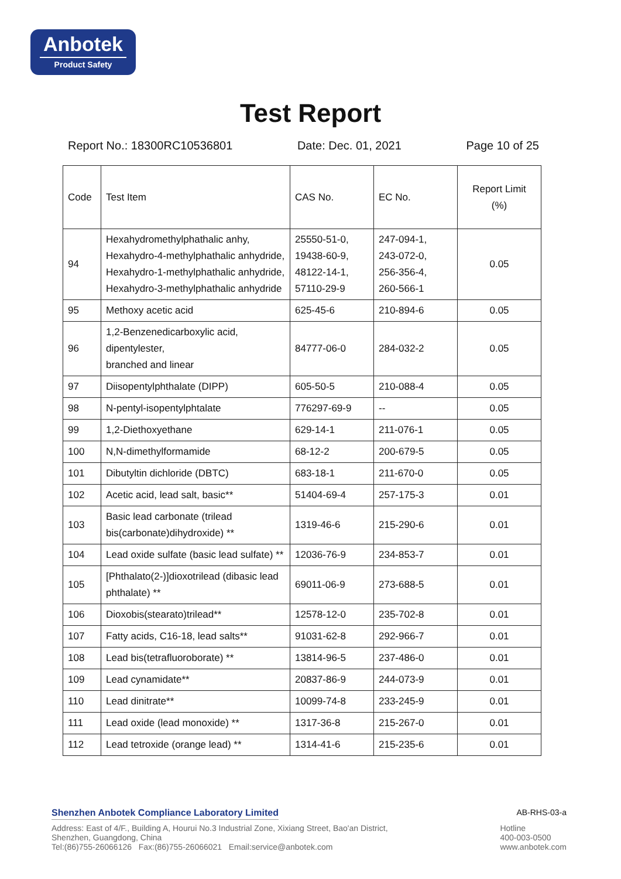Anbotek
Product Safety
Test Report
Report No.: 18300RC10536801 Date: Dec. 01, 2021 Page 10 of 25
| Code | Test Item | CAS No. | EC No. | Report Limit (%) |
| --- | --- | --- | --- | --- |
| 94 | Hexahydromethylphathalic anhy, Hexahydro-4-methylphathalic anhydride, Hexahydro-1-methylphathalic anhydride, Hexahydro-3-methylphathalic anhydride | 25550-51-0, 19438-60-9, 48122-14-1, 57110-29-9 | 247-094-1, 243-072-0, 256-356-4, 260-566-1 | 0.05 |
| 95 | Methoxy acetic acid | 625-45-6 | 210-894-6 | 0.05 |
| 96 | 1,2-Benzenedicarboxylic acid, dipentylester, branched and linear | 84777-06-0 | 284-032-2 | 0.05 |
| 97 | Diisopentylphthalate (DIPP) | 605-50-5 | 210-088-4 | 0.05 |
| 98 | N-pentyl-isopentylphtalate | 776297-69-9 | -- | 0.05 |
| 99 | 1,2-Diethoxyethane | 629-14-1 | 211-076-1 | 0.05 |
| 100 | N,N-dimethylformamide | 68-12-2 | 200-679-5 | 0.05 |
| 101 | Dibutyltin dichloride (DBTC) | 683-18-1 | 211-670-0 | 0.05 |
| 102 | Acetic acid, lead salt, basic** | 51404-69-4 | 257-175-3 | 0.01 |
| 103 | Basic lead carbonate (trilead bis(carbonate)dihydroxide) ** | 1319-46-6 | 215-290-6 | 0.01 |
| 104 | Lead oxide sulfate (basic lead sulfate) ** | 12036-76-9 | 234-853-7 | 0.01 |
| 105 | [Phthalato(2-)]dioxotrilead (dibasic lead phthalate) ** | 69011-06-9 | 273-688-5 | 0.01 |
| 106 | Dioxobis(stearato)trilead** | 12578-12-0 | 235-702-8 | 0.01 |
| 107 | Fatty acids, C16-18, lead salts** | 91031-62-8 | 292-966-7 | 0.01 |
| 108 | Lead bis(tetrafluoroborate) ** | 13814-96-5 | 237-486-0 | 0.01 |
| 109 | Lead cynamidate** | 20837-86-9 | 244-073-9 | 0.01 |
| 110 | Lead dinitrate** | 10099-74-8 | 233-245-9 | 0.01 |
| 111 | Lead oxide (lead monoxide) ** | 1317-36-8 | 215-267-0 | 0.01 |
| 112 | Lead tetroxide (orange lead) ** | 1314-41-6 | 215-235-6 | 0.01 |
Shenzhen Anbotek Compliance Laboratory Limited AB-RHS-03-a
Address: East of 4/F., Building A, Hourui No.3 Industrial Zone, Xixiang Street, Bao'an District,
Shenzhen, Guangdong, China
Tel:(86)755-26066126 Fax:(86)755-26066021 Email:service@anbotek.com
Hotline
400-003-0500
www.anbotek.com